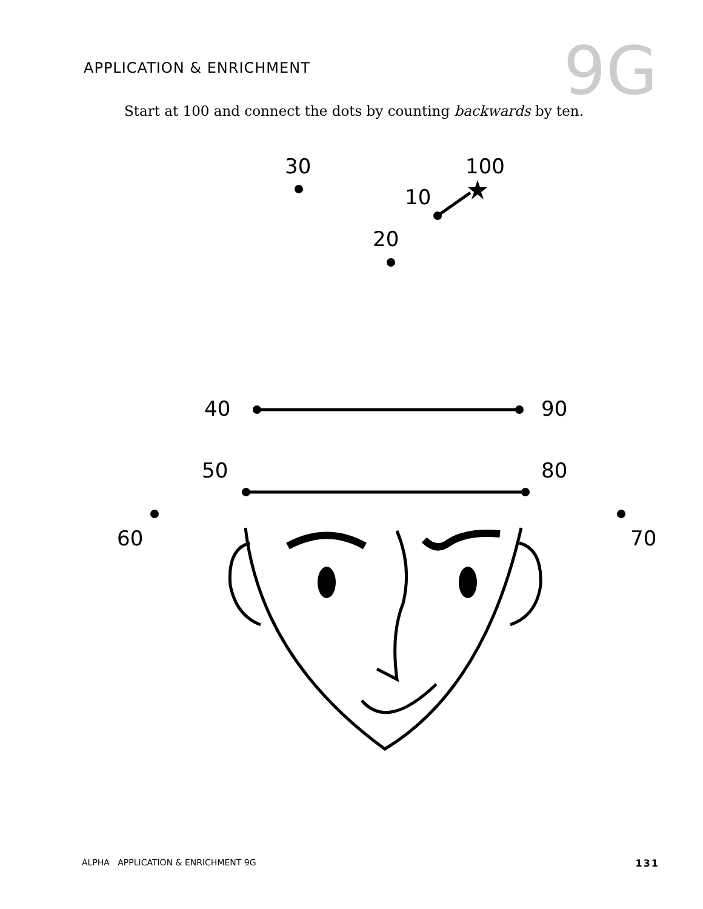APPLICATION & ENRICHMENT
9G
Start at 100 and connect the dots by counting backwards by ten.
30
100
10
20
40
90
50
80
60
70
ALPHA APPLICATION & ENRICHMENT 9G 131